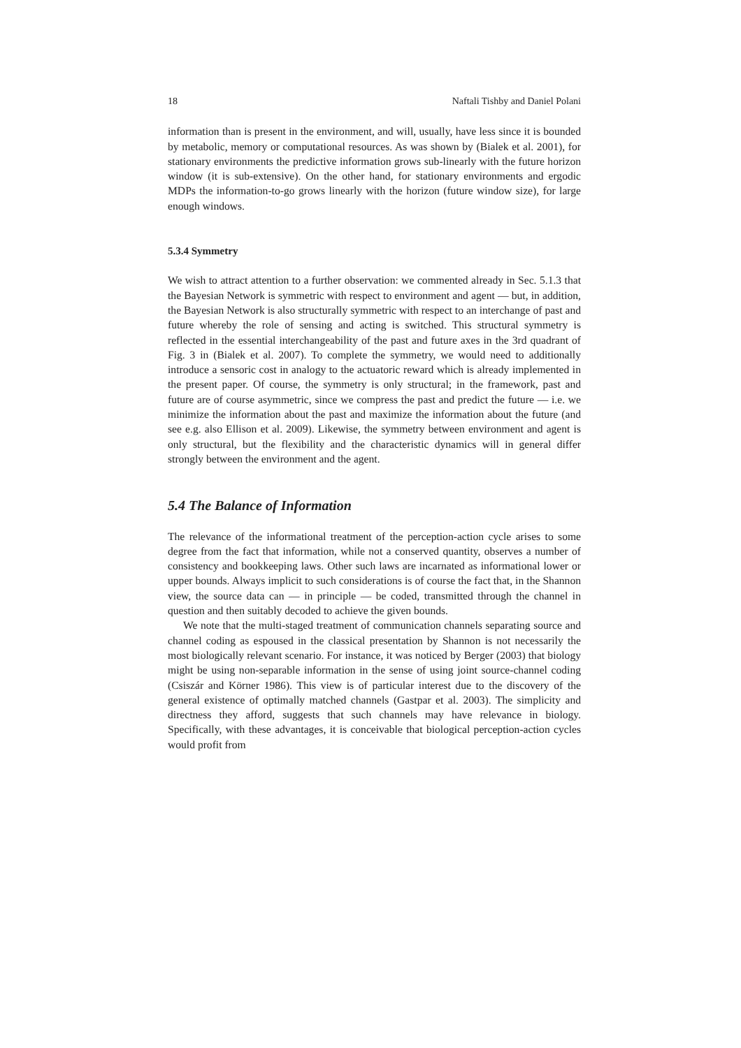18 Naftali Tishby and Daniel Polani
information than is present in the environment, and will, usually, have less since it is bounded by metabolic, memory or computational resources. As was shown by (Bialek et al. 2001), for stationary environments the predictive information grows sub-linearly with the future horizon window (it is sub-extensive). On the other hand, for stationary environments and ergodic MDPs the information-to-go grows linearly with the horizon (future window size), for large enough windows.
5.3.4 Symmetry
We wish to attract attention to a further observation: we commented already in Sec. 5.1.3 that the Bayesian Network is symmetric with respect to environment and agent — but, in addition, the Bayesian Network is also structurally symmetric with respect to an interchange of past and future whereby the role of sensing and acting is switched. This structural symmetry is reflected in the essential interchangeability of the past and future axes in the 3rd quadrant of Fig. 3 in (Bialek et al. 2007). To complete the symmetry, we would need to additionally introduce a sensoric cost in analogy to the actuatoric reward which is already implemented in the present paper. Of course, the symmetry is only structural; in the framework, past and future are of course asymmetric, since we compress the past and predict the future — i.e. we minimize the information about the past and maximize the information about the future (and see e.g. also Ellison et al. 2009). Likewise, the symmetry between environment and agent is only structural, but the flexibility and the characteristic dynamics will in general differ strongly between the environment and the agent.
5.4 The Balance of Information
The relevance of the informational treatment of the perception-action cycle arises to some degree from the fact that information, while not a conserved quantity, observes a number of consistency and bookkeeping laws. Other such laws are incarnated as informational lower or upper bounds. Always implicit to such considerations is of course the fact that, in the Shannon view, the source data can — in principle — be coded, transmitted through the channel in question and then suitably decoded to achieve the given bounds.
We note that the multi-staged treatment of communication channels separating source and channel coding as espoused in the classical presentation by Shannon is not necessarily the most biologically relevant scenario. For instance, it was noticed by Berger (2003) that biology might be using non-separable information in the sense of using joint source-channel coding (Csiszár and Körner 1986). This view is of particular interest due to the discovery of the general existence of optimally matched channels (Gastpar et al. 2003). The simplicity and directness they afford, suggests that such channels may have relevance in biology. Specifically, with these advantages, it is conceivable that biological perception-action cycles would profit from